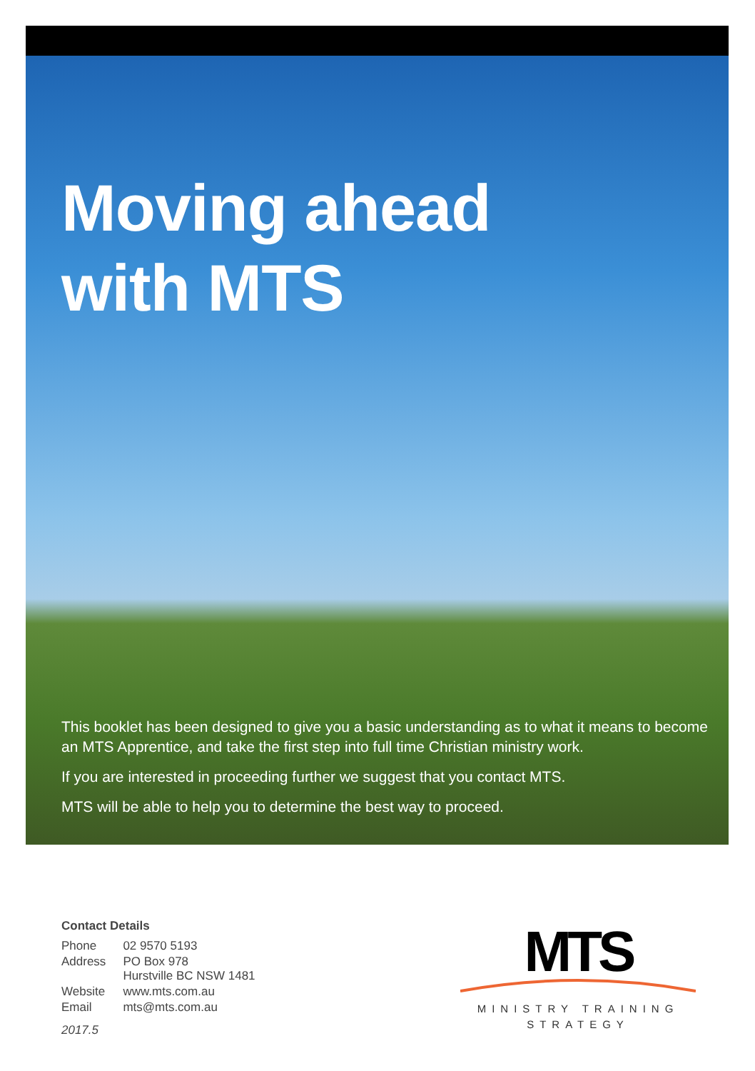Moving ahead
with MTS
This booklet has been designed to give you a basic understanding as to what it means to become an MTS Apprentice, and take the first step into full time Christian ministry work.
If you are interested in proceeding further we suggest that you contact MTS.
MTS will be able to help you to determine the best way to proceed.
Contact Details
| Phone | 02 9570 5193 |
| Address | PO Box 978 Hurstville BC NSW 1481 |
| Website | www.mts.com.au |
| Email | mts@mts.com.au |
2017.5
MTS
MINISTRY TRAINING
STRATEGY